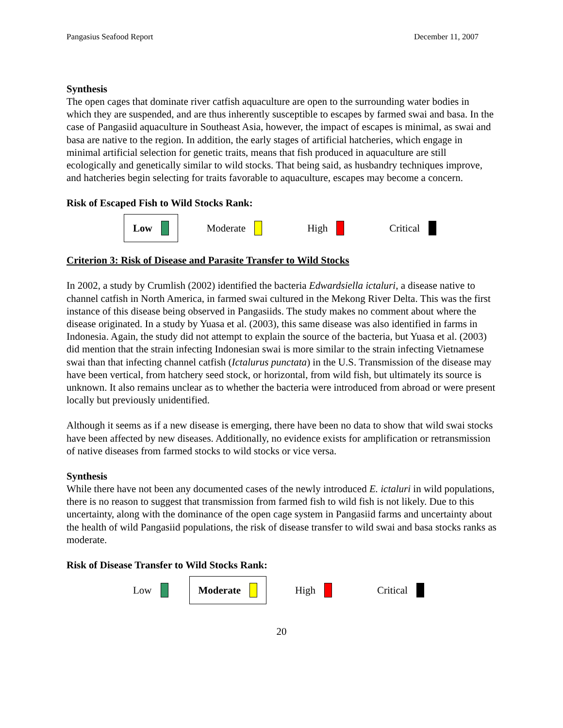Pangasius Seafood Report December 11, 2007
Synthesis
The open cages that dominate river catfish aquaculture are open to the surrounding water bodies in which they are suspended, and are thus inherently susceptible to escapes by farmed swai and basa. In the case of Pangasiid aquaculture in Southeast Asia, however, the impact of escapes is minimal, as swai and basa are native to the region. In addition, the early stages of artificial hatcheries, which engage in minimal artificial selection for genetic traits, means that fish produced in aquaculture are still ecologically and genetically similar to wild stocks. That being said, as husbandry techniques improve, and hatcheries begin selecting for traits favorable to aquaculture, escapes may become a concern.
Risk of Escaped Fish to Wild Stocks Rank:
Low Moderate High Critical
Criterion 3: Risk of Disease and Parasite Transfer to Wild Stocks
In 2002, a study by Crumlish (2002) identified the bacteria Edwardsiella ictaluri, a disease native to channel catfish in North America, in farmed swai cultured in the Mekong River Delta. This was the first instance of this disease being observed in Pangasiids. The study makes no comment about where the disease originated. In a study by Yuasa et al. (2003), this same disease was also identified in farms in Indonesia. Again, the study did not attempt to explain the source of the bacteria, but Yuasa et al. (2003) did mention that the strain infecting Indonesian swai is more similar to the strain infecting Vietnamese swai than that infecting channel catfish (Ictalurus punctata) in the U.S. Transmission of the disease may have been vertical, from hatchery seed stock, or horizontal, from wild fish, but ultimately its source is unknown. It also remains unclear as to whether the bacteria were introduced from abroad or were present locally but previously unidentified.
Although it seems as if a new disease is emerging, there have been no data to show that wild swai stocks have been affected by new diseases. Additionally, no evidence exists for amplification or retransmission of native diseases from farmed stocks to wild stocks or vice versa.
Synthesis
While there have not been any documented cases of the newly introduced E. ictaluri in wild populations, there is no reason to suggest that transmission from farmed fish to wild fish is not likely. Due to this uncertainty, along with the dominance of the open cage system in Pangasiid farms and uncertainty about the health of wild Pangasiid populations, the risk of disease transfer to wild swai and basa stocks ranks as moderate.
Risk of Disease Transfer to Wild Stocks Rank:
Low Moderate High Critical
20